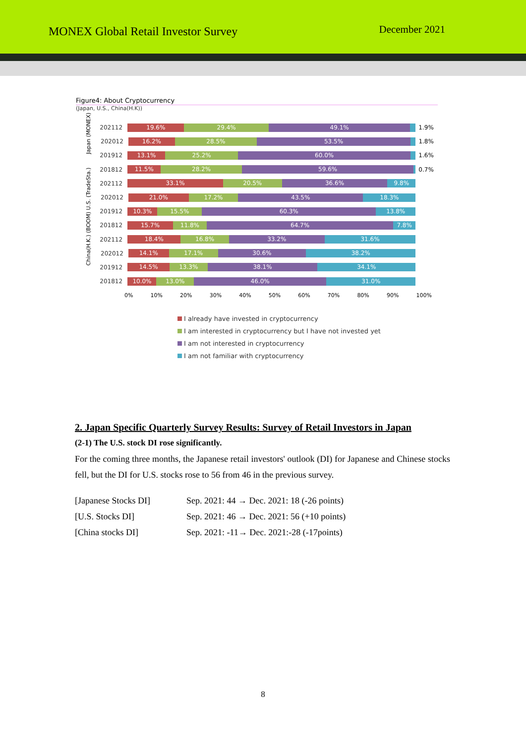MONEX Global Retail Investor Survey
December 2021
Figure4: About Cryptocurrency
(Japan, U.S., China(H.K))
202112
19.6% 29.4% 49.1%
1.9%
Japan (MONEX)
202012
16.2% 28.5% 53.5%
1.8%
201912
13.1% 25.2% 60.0%
1.6%
201812
11.5% 28.2% 59.6%
0.7%
202112
33.1% 20.5% 36.6% 9.8%
U.S. (TradeSta.)
202012
21.0% 17.2% 43.5% 18.3%
201912
10.3% 15.5% 60.3% 13.8%
201812
15.7% 11.8% 64.7% 7.8%
202112
18.4% 16.8% 33.2% 31.6%
China(H.K.) (BOOM)
202012
14.1% 17.1% 30.6% 38.2%
201912
14.5% 13.3% 38.1% 34.1%
201812
10.0% 13.0% 46.0% 31.0%
0% 10% 20% 30% 40% 50% 60% 70% 80% 90% 100%
I already have invested in cryptocurrency
I am interested in cryptocurrency but I have not invested yet
I am not interested in cryptocurrency
I am not familiar with cryptocurrency
2. Japan Specific Quarterly Survey Results: Survey of Retail Investors in Japan
(2-1) The U.S. stock DI rose significantly.
For the coming three months, the Japanese retail investors' outlook (DI) for Japanese and Chinese stocks fell, but the DI for U.S. stocks rose to 56 from 46 in the previous survey.
| [Japanese Stocks DI] | Sep. 2021: 44 → Dec. 2021: 18 (-26 points) |
| [U.S. Stocks DI] | Sep. 2021: 46 → Dec. 2021: 56 (+10 points) |
| [China stocks DI] | Sep. 2021: -11→ Dec. 2021:-28 (-17points) |
8